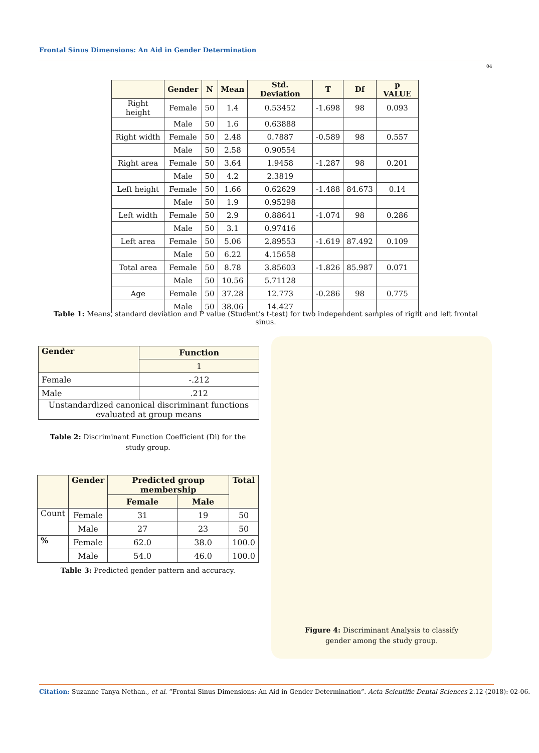Frontal Sinus Dimensions: An Aid in Gender Determination
04
| | Gender | N | Mean | Std. Deviation | T | Df | p VALUE |
| --- | --- | --- | --- | --- | --- | --- | --- |
| Right height | Female | 50 | 1.4 | 0.53452 | -1.698 | 98 | 0.093 |
| | Male | 50 | 1.6 | 0.63888 | | | |
| Right width | Female | 50 | 2.48 | 0.7887 | -0.589 | 98 | 0.557 |
| | Male | 50 | 2.58 | 0.90554 | | | |
| Right area | Female | 50 | 3.64 | 1.9458 | -1.287 | 98 | 0.201 |
| | Male | 50 | 4.2 | 2.3819 | | | |
| Left height | Female | 50 | 1.66 | 0.62629 | -1.488 | 84.673 | 0.14 |
| | Male | 50 | 1.9 | 0.95298 | | | |
| Left width | Female | 50 | 2.9 | 0.88641 | -1.074 | 98 | 0.286 |
| | Male | 50 | 3.1 | 0.97416 | | | |
| Left area | Female | 50 | 5.06 | 2.89553 | -1.619 | 87.492 | 0.109 |
| | Male | 50 | 6.22 | 4.15658 | | | |
| Total area | Female | 50 | 8.78 | 3.85603 | -1.826 | 85.987 | 0.071 |
| | Male | 50 | 10.56 | 5.71128 | | | |
| Age | Female | 50 | 37.28 | 12.773 | -0.286 | 98 | 0.775 |
| | Male | 50 | 38.06 | 14.427 | | | |
Table 1: Means, standard deviation and P value (Student’s t-test) for two independent samples of right and left frontal sinus.
| Gender | Function |
| --- | --- |
| | 1 |
| Female | -.212 |
| Male | .212 |
| Unstandardized canonical discriminant functions evaluated at group means | |
Table 2: Discriminant Function Coefficient (Di) for the study group.
| | Gender | Predicted group membership | | Total |
| --- | --- | --- | --- | --- |
| | | Female | Male | |
| Count | Female | 31 | 19 | 50 |
| | Male | 27 | 23 | 50 |
| % | Female | 62.0 | 38.0 | 100.0 |
| | Male | 54.0 | 46.0 | 100.0 |
Table 3: Predicted gender pattern and accuracy.
Figure 4: Discriminant Analysis to classify
gender among the study group.
Citation: Suzanne Tanya Nethan., et al. “Frontal Sinus Dimensions: An Aid in Gender Determination”. Acta Scientific Dental Sciences 2.12 (2018): 02-06.